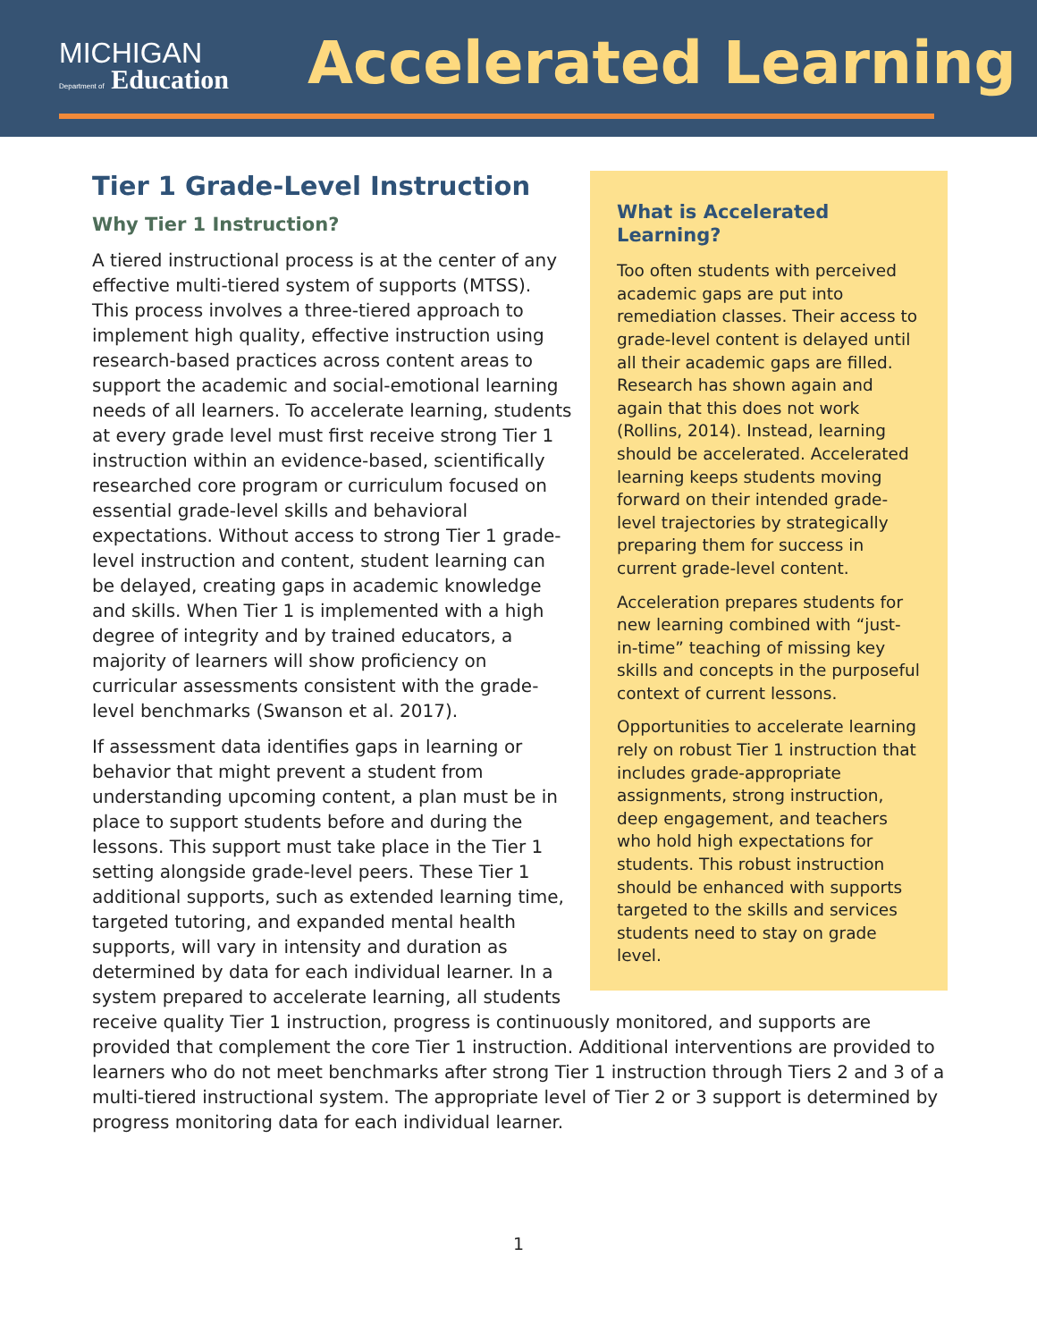MICHIGAN
Department of Education
Accelerated Learning
What is Accelerated Learning?
Too often students with perceived academic gaps are put into remediation classes. Their access to grade-level content is delayed until all their academic gaps are filled. Research has shown again and again that this does not work (Rollins, 2014). Instead, learning should be accelerated. Accelerated learning keeps students moving forward on their intended grade-level trajectories by strategically preparing them for success in current grade-level content.
Acceleration prepares students for new learning combined with “just-in-time” teaching of missing key skills and concepts in the purposeful context of current lessons.
Opportunities to accelerate learning rely on robust Tier 1 instruction that includes grade-appropriate assignments, strong instruction, deep engagement, and teachers who hold high expectations for students. This robust instruction should be enhanced with supports targeted to the skills and services students need to stay on grade level.
Tier 1 Grade-Level Instruction
Why Tier 1 Instruction?
A tiered instructional process is at the center of any effective multi-tiered system of supports (MTSS). This process involves a three-tiered approach to implement high quality, effective instruction using research-based practices across content areas to support the academic and social-emotional learning needs of all learners. To accelerate learning, students at every grade level must first receive strong Tier 1 instruction within an evidence-based, scientifically researched core program or curriculum focused on essential grade-level skills and behavioral expectations. Without access to strong Tier 1 grade-level instruction and content, student learning can be delayed, creating gaps in academic knowledge and skills. When Tier 1 is implemented with a high degree of integrity and by trained educators, a majority of learners will show proficiency on curricular assessments consistent with the grade-level benchmarks (Swanson et al. 2017).
If assessment data identifies gaps in learning or behavior that might prevent a student from understanding upcoming content, a plan must be in place to support students before and during the lessons. This support must take place in the Tier 1 setting alongside grade-level peers. These Tier 1 additional supports, such as extended learning time, targeted tutoring, and expanded mental health supports, will vary in intensity and duration as determined by data for each individual learner. In a system prepared to accelerate learning, all students receive quality Tier 1 instruction, progress is continuously monitored, and supports are provided that complement the core Tier 1 instruction. Additional interventions are provided to learners who do not meet benchmarks after strong Tier 1 instruction through Tiers 2 and 3 of a multi-tiered instructional system. The appropriate level of Tier 2 or 3 support is determined by progress monitoring data for each individual learner.
1